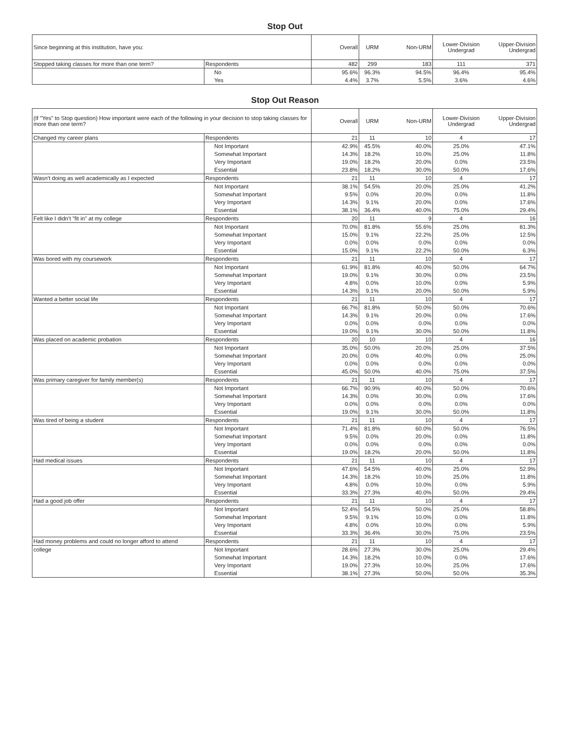Stop Out
| Since beginning at this institution, have you: | | Overall | URM | Non-URM | Lower-Division Undergrad | Upper-Division Undergrad |
| --- | --- | --- | --- | --- | --- | --- |
| Stopped taking classes for more than one term? | Respondents | 482 | 299 | 183 | 111 | 371 |
| | No | 95.6% | 96.3% | 94.5% | 96.4% | 95.4% |
| | Yes | 4.4% | 3.7% | 5.5% | 3.6% | 4.6% |
Stop Out Reason
| (If "Yes" to Stop question) How important were each of the following in your decision to stop taking classes for more than one term? | | Overall | URM | Non-URM | Lower-Division Undergrad | Upper-Division Undergrad |
| --- | --- | --- | --- | --- | --- | --- |
| Changed my career plans | Respondents | 21 | 11 | 10 | 4 | 17 |
| | Not Important | 42.9% | 45.5% | 40.0% | 25.0% | 47.1% |
| | Somewhat Important | 14.3% | 18.2% | 10.0% | 25.0% | 11.8% |
| | Very Important | 19.0% | 18.2% | 20.0% | 0.0% | 23.5% |
| | Essential | 23.8% | 18.2% | 30.0% | 50.0% | 17.6% |
| Wasn't doing as well academically as I expected | Respondents | 21 | 11 | 10 | 4 | 17 |
| | Not Important | 38.1% | 54.5% | 20.0% | 25.0% | 41.2% |
| | Somewhat Important | 9.5% | 0.0% | 20.0% | 0.0% | 11.8% |
| | Very Important | 14.3% | 9.1% | 20.0% | 0.0% | 17.6% |
| | Essential | 38.1% | 36.4% | 40.0% | 75.0% | 29.4% |
| Felt like I didn't "fit in" at my college | Respondents | 20 | 11 | 9 | 4 | 16 |
| | Not Important | 70.0% | 81.8% | 55.6% | 25.0% | 81.3% |
| | Somewhat Important | 15.0% | 9.1% | 22.2% | 25.0% | 12.5% |
| | Very Important | 0.0% | 0.0% | 0.0% | 0.0% | 0.0% |
| | Essential | 15.0% | 9.1% | 22.2% | 50.0% | 6.3% |
| Was bored with my coursework | Respondents | 21 | 11 | 10 | 4 | 17 |
| | Not Important | 61.9% | 81.8% | 40.0% | 50.0% | 64.7% |
| | Somewhat Important | 19.0% | 9.1% | 30.0% | 0.0% | 23.5% |
| | Very Important | 4.8% | 0.0% | 10.0% | 0.0% | 5.9% |
| | Essential | 14.3% | 9.1% | 20.0% | 50.0% | 5.9% |
| Wanted a better social life | Respondents | 21 | 11 | 10 | 4 | 17 |
| | Not Important | 66.7% | 81.8% | 50.0% | 50.0% | 70.6% |
| | Somewhat Important | 14.3% | 9.1% | 20.0% | 0.0% | 17.6% |
| | Very Important | 0.0% | 0.0% | 0.0% | 0.0% | 0.0% |
| | Essential | 19.0% | 9.1% | 30.0% | 50.0% | 11.8% |
| Was placed on academic probation | Respondents | 20 | 10 | 10 | 4 | 16 |
| | Not Important | 35.0% | 50.0% | 20.0% | 25.0% | 37.5% |
| | Somewhat Important | 20.0% | 0.0% | 40.0% | 0.0% | 25.0% |
| | Very Important | 0.0% | 0.0% | 0.0% | 0.0% | 0.0% |
| | Essential | 45.0% | 50.0% | 40.0% | 75.0% | 37.5% |
| Was primary caregiver for family member(s) | Respondents | 21 | 11 | 10 | 4 | 17 |
| | Not Important | 66.7% | 90.9% | 40.0% | 50.0% | 70.6% |
| | Somewhat Important | 14.3% | 0.0% | 30.0% | 0.0% | 17.6% |
| | Very Important | 0.0% | 0.0% | 0.0% | 0.0% | 0.0% |
| | Essential | 19.0% | 9.1% | 30.0% | 50.0% | 11.8% |
| Was tired of being a student | Respondents | 21 | 11 | 10 | 4 | 17 |
| | Not Important | 71.4% | 81.8% | 60.0% | 50.0% | 76.5% |
| | Somewhat Important | 9.5% | 0.0% | 20.0% | 0.0% | 11.8% |
| | Very Important | 0.0% | 0.0% | 0.0% | 0.0% | 0.0% |
| | Essential | 19.0% | 18.2% | 20.0% | 50.0% | 11.8% |
| Had medical issues | Respondents | 21 | 11 | 10 | 4 | 17 |
| | Not Important | 47.6% | 54.5% | 40.0% | 25.0% | 52.9% |
| | Somewhat Important | 14.3% | 18.2% | 10.0% | 25.0% | 11.8% |
| | Very Important | 4.8% | 0.0% | 10.0% | 0.0% | 5.9% |
| | Essential | 33.3% | 27.3% | 40.0% | 50.0% | 29.4% |
| Had a good job offer | Respondents | 21 | 11 | 10 | 4 | 17 |
| | Not Important | 52.4% | 54.5% | 50.0% | 25.0% | 58.8% |
| | Somewhat Important | 9.5% | 9.1% | 10.0% | 0.0% | 11.8% |
| | Very Important | 4.8% | 0.0% | 10.0% | 0.0% | 5.9% |
| | Essential | 33.3% | 36.4% | 30.0% | 75.0% | 23.5% |
| Had money problems and could no longer afford to attend | Respondents | 21 | 11 | 10 | 4 | 17 |
| college | Not Important | 28.6% | 27.3% | 30.0% | 25.0% | 29.4% |
| | Somewhat Important | 14.3% | 18.2% | 10.0% | 0.0% | 17.6% |
| | Very Important | 19.0% | 27.3% | 10.0% | 25.0% | 17.6% |
| | Essential | 38.1% | 27.3% | 50.0% | 50.0% | 35.3% |